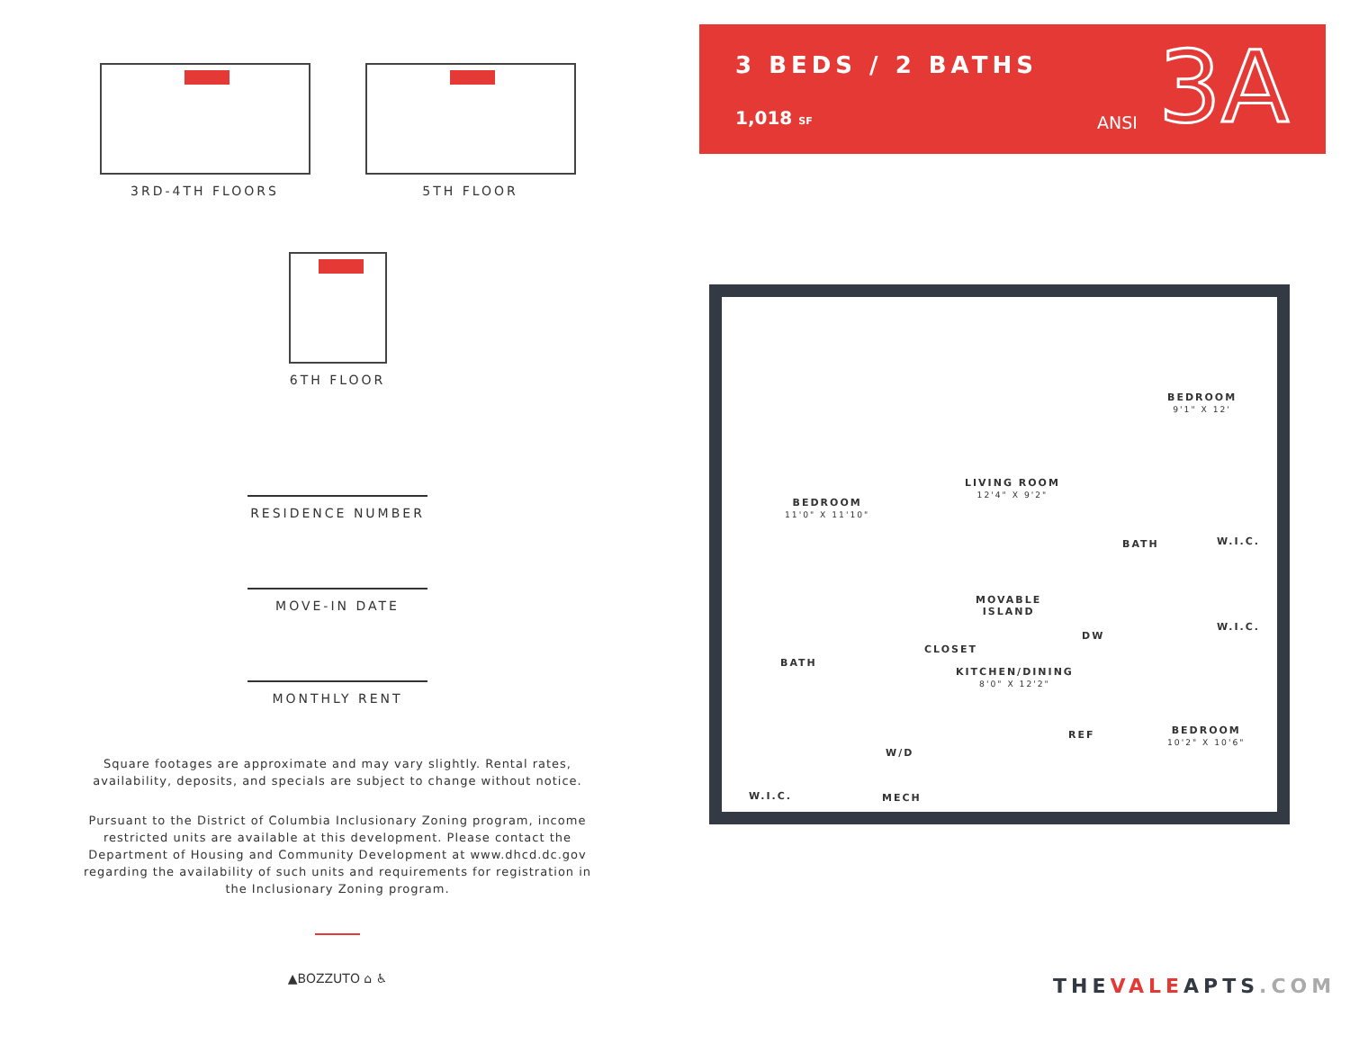3RD-4TH FLOORS 5TH FLOOR
6TH FLOOR
RESIDENCE NUMBER
MOVE-IN DATE
MONTHLY RENT
Square footages are approximate and may vary slightly. Rental rates,
availability, deposits, and specials are subject to change without notice.
Pursuant to the District of Columbia Inclusionary Zoning program, income restricted units are available at this development. Please contact the Department of Housing and Community Development at www.dhcd.dc.gov regarding the availability of such units and requirements for registration in the Inclusionary Zoning program.
▲BOZZUTO ⌂ ♿
3 BEDS / 2 BATHS
1,018 SF ANSI 3A
BEDROOM
9'1" X 12'
LIVING ROOM
12'4" X 9'2"
BEDROOM
11'0" X 11'10"
BATH W.I.C.
MOVABLE
ISLAND
W.I.C.
BATH
DW
CLOSET
KITCHEN/DINING
8'0" X 12'2"
REF BEDROOM
10'2" X 10'6"
W/D
W.I.C. MECH
THEVALEAPTS.COM